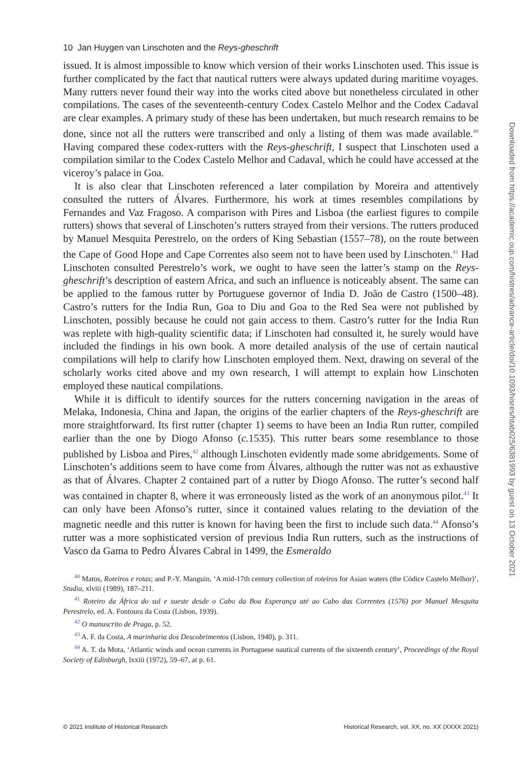10 Jan Huygen van Linschoten and the Reys-gheschrift
issued. It is almost impossible to know which version of their works Linschoten used. This issue is further complicated by the fact that nautical rutters were always updated during maritime voyages. Many rutters never found their way into the works cited above but nonetheless circulated in other compilations. The cases of the seventeenth-century Codex Castelo Melhor and the Codex Cadaval are clear examples. A primary study of these has been undertaken, but much research remains to be done, since not all the rutters were transcribed and only a listing of them was made available.<sup>40</sup> Having compared these codex-rutters with the Reys-gheschrift, I suspect that Linschoten used a compilation similar to the Codex Castelo Melhor and Cadaval, which he could have accessed at the viceroy’s palace in Goa.
It is also clear that Linschoten referenced a later compilation by Moreira and attentively consulted the rutters of Álvares. Furthermore, his work at times resembles compilations by Fernandes and Vaz Fragoso. A comparison with Pires and Lisboa (the earliest figures to compile rutters) shows that several of Linschoten’s rutters strayed from their versions. The rutters produced by Manuel Mesquita Perestrelo, on the orders of King Sebastian (1557–78), on the route between the Cape of Good Hope and Cape Correntes also seem not to have been used by Linschoten.<sup>41</sup> Had Linschoten consulted Perestrelo’s work, we ought to have seen the latter’s stamp on the Reys-gheschrift’s description of eastern Africa, and such an influence is noticeably absent. The same can be applied to the famous rutter by Portuguese governor of India D. João de Castro (1500–48). Castro’s rutters for the India Run, Goa to Diu and Goa to the Red Sea were not published by Linschoten, possibly because he could not gain access to them. Castro’s rutter for the India Run was replete with high-quality scientific data; if Linschoten had consulted it, he surely would have included the findings in his own book. A more detailed analysis of the use of certain nautical compilations will help to clarify how Linschoten employed them. Next, drawing on several of the scholarly works cited above and my own research, I will attempt to explain how Linschoten employed these nautical compilations.
While it is difficult to identify sources for the rutters concerning navigation in the areas of Melaka, Indonesia, China and Japan, the origins of the earlier chapters of the Reys-gheschrift are more straightforward. Its first rutter (chapter 1) seems to have been an India Run rutter, compiled earlier than the one by Diogo Afonso (c. 1535). This rutter bears some resemblance to those published by Lisboa and Pires,<sup>42</sup> although Linschoten evidently made some abridgements. Some of Linschoten’s additions seem to have come from Álvares, although the rutter was not as exhaustive as that of Álvares. Chapter 2 contained part of a rutter by Diogo Afonso. The rutter’s second half was contained in chapter 8, where it was erroneously listed as the work of an anonymous pilot.<sup>43</sup> It can only have been Afonso’s rutter, since it contained values relating to the deviation of the magnetic needle and this rutter is known for having been the first to include such data.<sup>44</sup> Afonso’s rutter was a more sophisticated version of previous India Run rutters, such as the instructions of Vasco da Gama to Pedro Álvares Cabral in 1499, the Esmeraldo
<sup>40</sup> Matos, Roteiros e rotas; and P.-Y. Manguin, ‘A mid-17th century collection of roteiros for Asian waters (the Códice Castelo Melhor)’, Studia, xlviii (1989), 187–211.
<sup>41</sup> Roteiro da África do sul e sueste desde o Cabo da Boa Esperança até ao Cabo das Correntes (1576) por Manuel Mesquita Perestrelo, ed. A. Fontoura da Costa (Lisbon, 1939).
<sup>42</sup> O manuscrito de Praga, p. 52.
<sup>43</sup> A. F. da Costa, A marinharia dos Descobrimentos (Lisbon, 1940), p. 311.
<sup>44</sup> A. T. da Mota, ‘Atlantic winds and ocean currents in Portuguese nautical currents of the sixteenth century’, Proceedings of the Royal Society of Edinburgh, lxxiii (1972), 59–67, at p. 61.
© 2021 Institute of Historical Research Historical Research, vol. XX, no. XX (XXXX 2021)
Downloaded from https://academic.oup.com/histres/advance-article/doi/10.1093/hisres/htab025/6381993 by guest on 13 October 2021